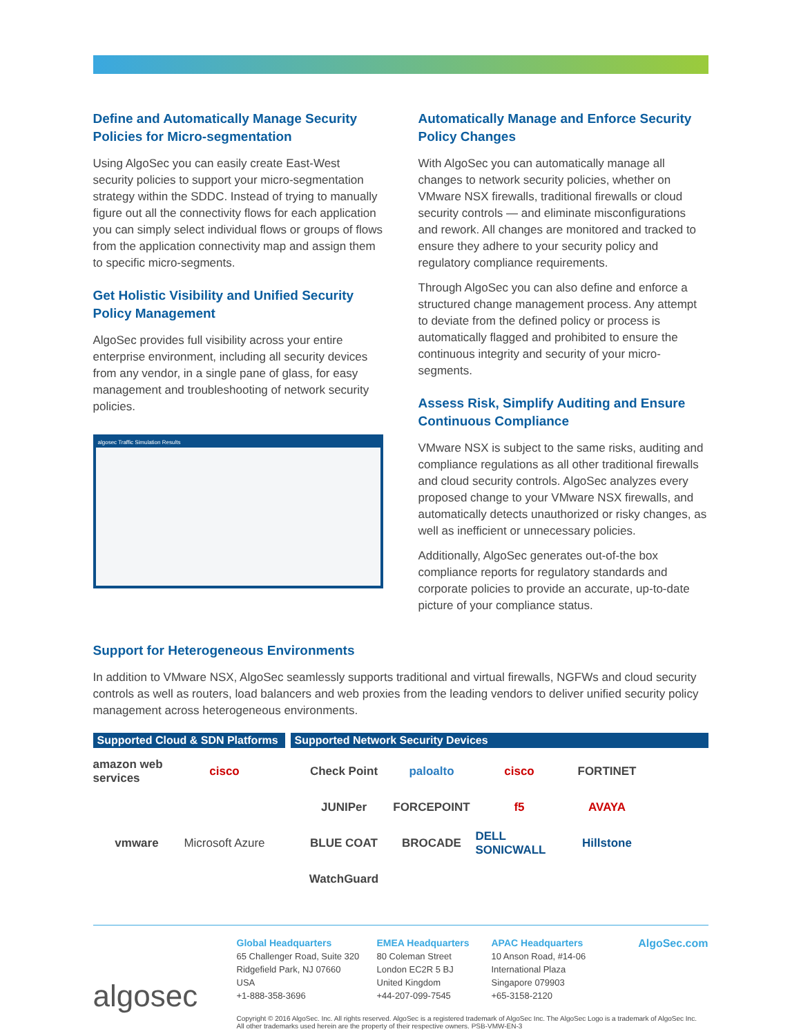Define and Automatically Manage Security Policies for Micro-segmentation
Using AlgoSec you can easily create East-West security policies to support your micro-segmentation strategy within the SDDC. Instead of trying to manually figure out all the connectivity flows for each application you can simply select individual flows or groups of flows from the application connectivity map and assign them to specific micro-segments.
Get Holistic Visibility and Unified Security Policy Management
AlgoSec provides full visibility across your entire enterprise environment, including all security devices from any vendor, in a single pane of glass, for easy management and troubleshooting of network security policies.
algosec Traffic Simulation Results
Automatically Manage and Enforce Security Policy Changes
With AlgoSec you can automatically manage all changes to network security policies, whether on VMware NSX firewalls, traditional firewalls or cloud security controls — and eliminate misconfigurations and rework. All changes are monitored and tracked to ensure they adhere to your security policy and regulatory compliance requirements.
Through AlgoSec you can also define and enforce a structured change management process. Any attempt to deviate from the defined policy or process is automatically flagged and prohibited to ensure the continuous integrity and security of your micro-segments.
Assess Risk, Simplify Auditing and Ensure Continuous Compliance
VMware NSX is subject to the same risks, auditing and compliance regulations as all other traditional firewalls and cloud security controls. AlgoSec analyzes every proposed change to your VMware NSX firewalls, and automatically detects unauthorized or risky changes, as well as inefficient or unnecessary policies.
Additionally, AlgoSec generates out-of-the box compliance reports for regulatory standards and corporate policies to provide an accurate, up-to-date picture of your compliance status.
Support for Heterogeneous Environments
In addition to VMware NSX, AlgoSec seamlessly supports traditional and virtual firewalls, NGFWs and cloud security controls as well as routers, load balancers and web proxies from the leading vendors to deliver unified security policy management across heterogeneous environments.
Supported Cloud & SDN Platforms
Supported Network Security Devices
amazon web services cisco vmware Microsoft Azure
Check Point paloalto cisco FORTINET JUNIPer FORCEPOINT f5 AVAYA BLUE COAT BROCADE DELL SONICWALL Hillstone WatchGuard
algosec
Global Headquarters
65 Challenger Road, Suite 320
Ridgefield Park, NJ 07660
USA
+1-888-358-3696
EMEA Headquarters
80 Coleman Street
London EC2R 5 BJ
United Kingdom
+44-207-099-7545
APAC Headquarters
10 Anson Road, #14-06
International Plaza
Singapore 079903
+65-3158-2120
AlgoSec.com
Copyright © 2016 AlgoSec. Inc. All rights reserved. AlgoSec is a registered trademark of AlgoSec Inc. The AlgoSec Logo is a trademark of AlgoSec Inc.
All other trademarks used herein are the property of their respective owners. PSB-VMW-EN-3